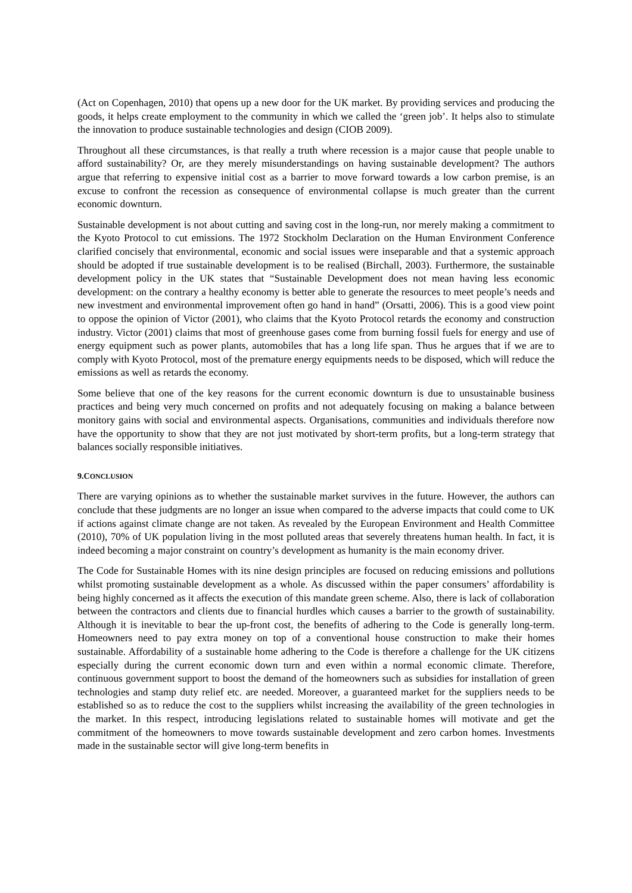(Act on Copenhagen, 2010) that opens up a new door for the UK market. By providing services and producing the goods, it helps create employment to the community in which we called the ‘green job’. It helps also to stimulate the innovation to produce sustainable technologies and design (CIOB 2009).
Throughout all these circumstances, is that really a truth where recession is a major cause that people unable to afford sustainability? Or, are they merely misunderstandings on having sustainable development? The authors argue that referring to expensive initial cost as a barrier to move forward towards a low carbon premise, is an excuse to confront the recession as consequence of environmental collapse is much greater than the current economic downturn.
Sustainable development is not about cutting and saving cost in the long-run, nor merely making a commitment to the Kyoto Protocol to cut emissions. The 1972 Stockholm Declaration on the Human Environment Conference clarified concisely that environmental, economic and social issues were inseparable and that a systemic approach should be adopted if true sustainable development is to be realised (Birchall, 2003). Furthermore, the sustainable development policy in the UK states that “Sustainable Development does not mean having less economic development: on the contrary a healthy economy is better able to generate the resources to meet people’s needs and new investment and environmental improvement often go hand in hand” (Orsatti, 2006). This is a good view point to oppose the opinion of Victor (2001), who claims that the Kyoto Protocol retards the economy and construction industry. Victor (2001) claims that most of greenhouse gases come from burning fossil fuels for energy and use of energy equipment such as power plants, automobiles that has a long life span. Thus he argues that if we are to comply with Kyoto Protocol, most of the premature energy equipments needs to be disposed, which will reduce the emissions as well as retards the economy.
Some believe that one of the key reasons for the current economic downturn is due to unsustainable business practices and being very much concerned on profits and not adequately focusing on making a balance between monitory gains with social and environmental aspects. Organisations, communities and individuals therefore now have the opportunity to show that they are not just motivated by short-term profits, but a long-term strategy that balances socially responsible initiatives.
9.CONCLUSION
There are varying opinions as to whether the sustainable market survives in the future. However, the authors can conclude that these judgments are no longer an issue when compared to the adverse impacts that could come to UK if actions against climate change are not taken. As revealed by the European Environment and Health Committee (2010), 70% of UK population living in the most polluted areas that severely threatens human health. In fact, it is indeed becoming a major constraint on country’s development as humanity is the main economy driver.
The Code for Sustainable Homes with its nine design principles are focused on reducing emissions and pollutions whilst promoting sustainable development as a whole. As discussed within the paper consumers’ affordability is being highly concerned as it affects the execution of this mandate green scheme. Also, there is lack of collaboration between the contractors and clients due to financial hurdles which causes a barrier to the growth of sustainability. Although it is inevitable to bear the up-front cost, the benefits of adhering to the Code is generally long-term. Homeowners need to pay extra money on top of a conventional house construction to make their homes sustainable. Affordability of a sustainable home adhering to the Code is therefore a challenge for the UK citizens especially during the current economic down turn and even within a normal economic climate. Therefore, continuous government support to boost the demand of the homeowners such as subsidies for installation of green technologies and stamp duty relief etc. are needed. Moreover, a guaranteed market for the suppliers needs to be established so as to reduce the cost to the suppliers whilst increasing the availability of the green technologies in the market. In this respect, introducing legislations related to sustainable homes will motivate and get the commitment of the homeowners to move towards sustainable development and zero carbon homes. Investments made in the sustainable sector will give long-term benefits in